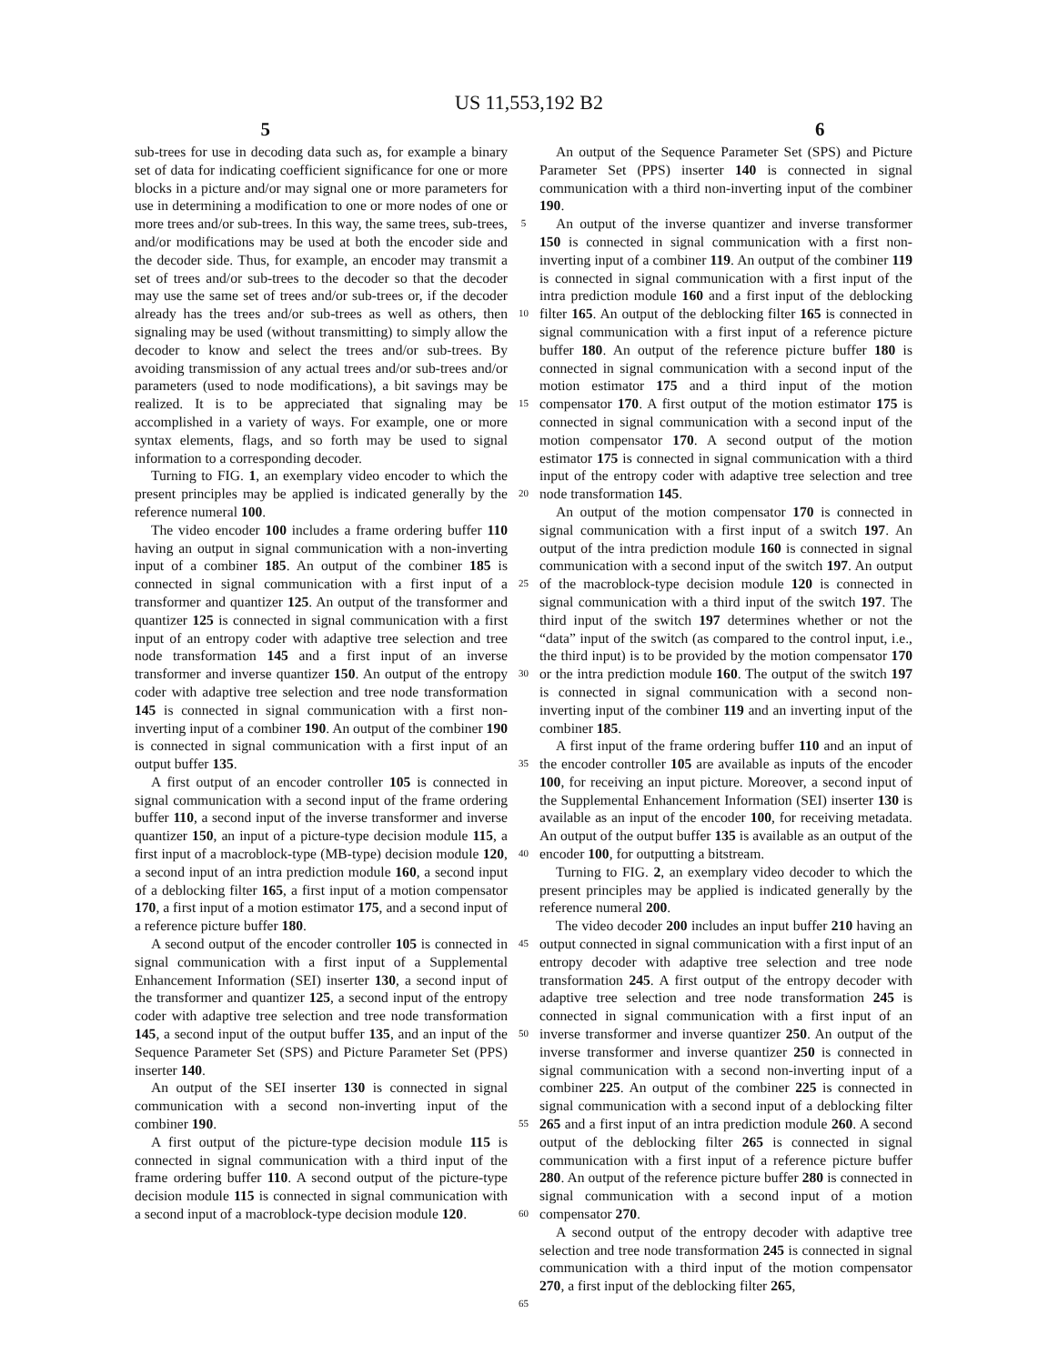US 11,553,192 B2
5 6
sub-trees for use in decoding data such as, for example a binary set of data for indicating coefficient significance for one or more blocks in a picture and/or may signal one or more parameters for use in determining a modification to one or more nodes of one or more trees and/or sub-trees. In this way, the same trees, sub-trees, and/or modifications may be used at both the encoder side and the decoder side. Thus, for example, an encoder may transmit a set of trees and/or sub-trees to the decoder so that the decoder may use the same set of trees and/or sub-trees or, if the decoder already has the trees and/or sub-trees as well as others, then signaling may be used (without transmitting) to simply allow the decoder to know and select the trees and/or sub-trees. By avoiding transmission of any actual trees and/or sub-trees and/or parameters (used to node modifications), a bit savings may be realized. It is to be appreciated that signaling may be accomplished in a variety of ways. For example, one or more syntax elements, flags, and so forth may be used to signal information to a corresponding decoder.
Turning to FIG. 1, an exemplary video encoder to which the present principles may be applied is indicated generally by the reference numeral 100.
The video encoder 100 includes a frame ordering buffer 110 having an output in signal communication with a non-inverting input of a combiner 185. An output of the combiner 185 is connected in signal communication with a first input of a transformer and quantizer 125. An output of the transformer and quantizer 125 is connected in signal communication with a first input of an entropy coder with adaptive tree selection and tree node transformation 145 and a first input of an inverse transformer and inverse quantizer 150. An output of the entropy coder with adaptive tree selection and tree node transformation 145 is connected in signal communication with a first non-inverting input of a combiner 190. An output of the combiner 190 is connected in signal communication with a first input of an output buffer 135.
A first output of an encoder controller 105 is connected in signal communication with a second input of the frame ordering buffer 110, a second input of the inverse transformer and inverse quantizer 150, an input of a picture-type decision module 115, a first input of a macroblock-type (MB-type) decision module 120, a second input of an intra prediction module 160, a second input of a deblocking filter 165, a first input of a motion compensator 170, a first input of a motion estimator 175, and a second input of a reference picture buffer 180.
A second output of the encoder controller 105 is connected in signal communication with a first input of a Supplemental Enhancement Information (SEI) inserter 130, a second input of the transformer and quantizer 125, a second input of the entropy coder with adaptive tree selection and tree node transformation 145, a second input of the output buffer 135, and an input of the Sequence Parameter Set (SPS) and Picture Parameter Set (PPS) inserter 140.
An output of the SEI inserter 130 is connected in signal communication with a second non-inverting input of the combiner 190.
A first output of the picture-type decision module 115 is connected in signal communication with a third input of the frame ordering buffer 110. A second output of the picture-type decision module 115 is connected in signal communication with a second input of a macroblock-type decision module 120.
5
10
15
20
25
30
35
40
45
50
55
60
65
An output of the Sequence Parameter Set (SPS) and Picture Parameter Set (PPS) inserter 140 is connected in signal communication with a third non-inverting input of the combiner 190.
An output of the inverse quantizer and inverse transformer 150 is connected in signal communication with a first non-inverting input of a combiner 119. An output of the combiner 119 is connected in signal communication with a first input of the intra prediction module 160 and a first input of the deblocking filter 165. An output of the deblocking filter 165 is connected in signal communication with a first input of a reference picture buffer 180. An output of the reference picture buffer 180 is connected in signal communication with a second input of the motion estimator 175 and a third input of the motion compensator 170. A first output of the motion estimator 175 is connected in signal communication with a second input of the motion compensator 170. A second output of the motion estimator 175 is connected in signal communication with a third input of the entropy coder with adaptive tree selection and tree node transformation 145.
An output of the motion compensator 170 is connected in signal communication with a first input of a switch 197. An output of the intra prediction module 160 is connected in signal communication with a second input of the switch 197. An output of the macroblock-type decision module 120 is connected in signal communication with a third input of the switch 197. The third input of the switch 197 determines whether or not the “data” input of the switch (as compared to the control input, i.e., the third input) is to be provided by the motion compensator 170 or the intra prediction module 160. The output of the switch 197 is connected in signal communication with a second non-inverting input of the combiner 119 and an inverting input of the combiner 185.
A first input of the frame ordering buffer 110 and an input of the encoder controller 105 are available as inputs of the encoder 100, for receiving an input picture. Moreover, a second input of the Supplemental Enhancement Information (SEI) inserter 130 is available as an input of the encoder 100, for receiving metadata. An output of the output buffer 135 is available as an output of the encoder 100, for outputting a bitstream.
Turning to FIG. 2, an exemplary video decoder to which the present principles may be applied is indicated generally by the reference numeral 200.
The video decoder 200 includes an input buffer 210 having an output connected in signal communication with a first input of an entropy decoder with adaptive tree selection and tree node transformation 245. A first output of the entropy decoder with adaptive tree selection and tree node transformation 245 is connected in signal communication with a first input of an inverse transformer and inverse quantizer 250. An output of the inverse transformer and inverse quantizer 250 is connected in signal communication with a second non-inverting input of a combiner 225. An output of the combiner 225 is connected in signal communication with a second input of a deblocking filter 265 and a first input of an intra prediction module 260. A second output of the deblocking filter 265 is connected in signal communication with a first input of a reference picture buffer 280. An output of the reference picture buffer 280 is connected in signal communication with a second input of a motion compensator 270.
A second output of the entropy decoder with adaptive tree selection and tree node transformation 245 is connected in signal communication with a third input of the motion compensator 270, a first input of the deblocking filter 265,